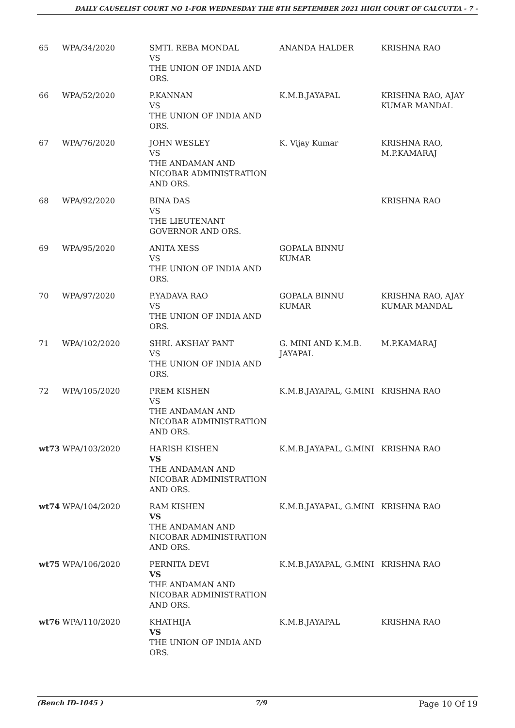DAILY CAUSELIST COURT NO 1-FOR WEDNESDAY THE 8TH SEPTEMBER 2021 HIGH COURT OF CALCUTTA - 7 -
| 65 | WPA/34/2020 | SMTI. REBA MONDAL VS THE UNION OF INDIA AND ORS. | ANANDA HALDER | KRISHNA RAO |
| 66 | WPA/52/2020 | P.KANNAN VS THE UNION OF INDIA AND ORS. | K.M.B.JAYAPAL | KRISHNA RAO, AJAY KUMAR MANDAL |
| 67 | WPA/76/2020 | JOHN WESLEY VS THE ANDAMAN AND NICOBAR ADMINISTRATION AND ORS. | K. Vijay Kumar | KRISHNA RAO, M.P.KAMARAJ |
| 68 | WPA/92/2020 | BINA DAS VS THE LIEUTENANT GOVERNOR AND ORS. | | KRISHNA RAO |
| 69 | WPA/95/2020 | ANITA XESS VS THE UNION OF INDIA AND ORS. | GOPALA BINNU KUMAR | |
| 70 | WPA/97/2020 | P.YADAVA RAO VS THE UNION OF INDIA AND ORS. | GOPALA BINNU KUMAR | KRISHNA RAO, AJAY KUMAR MANDAL |
| 71 | WPA/102/2020 | SHRI. AKSHAY PANT VS THE UNION OF INDIA AND ORS. | G. MINI AND K.M.B. JAYAPAL | M.P.KAMARAJ |
| 72 | WPA/105/2020 | PREM KISHEN VS THE ANDAMAN AND NICOBAR ADMINISTRATION AND ORS. | K.M.B.JAYAPAL, G.MINI | KRISHNA RAO |
| wt73 WPA/103/2020 | | HARISH KISHEN VS THE ANDAMAN AND NICOBAR ADMINISTRATION AND ORS. | K.M.B.JAYAPAL, G.MINI | KRISHNA RAO |
| wt74 WPA/104/2020 | | RAM KISHEN VS THE ANDAMAN AND NICOBAR ADMINISTRATION AND ORS. | K.M.B.JAYAPAL, G.MINI | KRISHNA RAO |
| wt75 WPA/106/2020 | | PERNITA DEVI VS THE ANDAMAN AND NICOBAR ADMINISTRATION AND ORS. | K.M.B.JAYAPAL, G.MINI | KRISHNA RAO |
| wt76 WPA/110/2020 | | KHATHIJA VS THE UNION OF INDIA AND ORS. | K.M.B.JAYAPAL | KRISHNA RAO |
(Bench ID-1045 ) 7/9 Page 10 Of 19